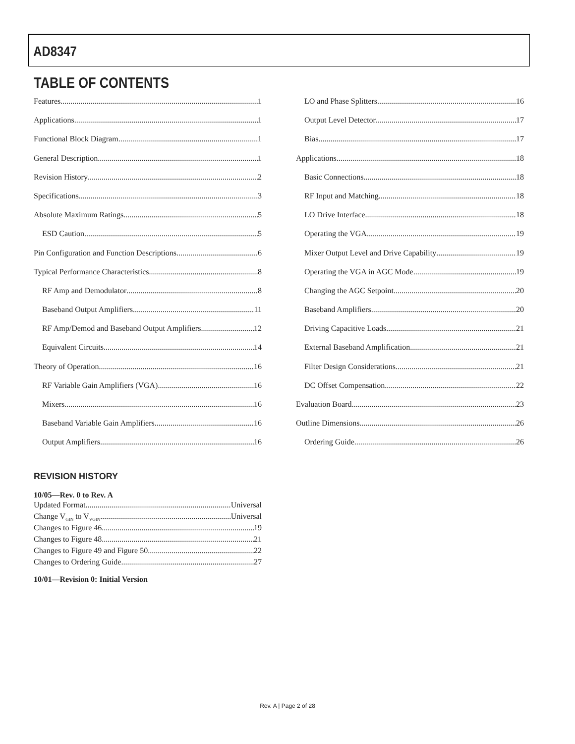AD8347
TABLE OF CONTENTS
Features 1
Applications 1
Functional Block Diagram 1
General Description 1
Revision History 2
Specifications 3
Absolute Maximum Ratings 5
ESD Caution 5
Pin Configuration and Function Descriptions 6
Typical Performance Characteristics 8
RF Amp and Demodulator 8
Baseband Output Amplifiers 11
RF Amp/Demod and Baseband Output Amplifiers 12
Equivalent Circuits 14
Theory of Operation 16
RF Variable Gain Amplifiers (VGA) 16
Mixers 16
Baseband Variable Gain Amplifiers 16
Output Amplifiers 16
LO and Phase Splitters 16
Output Level Detector 17
Bias 17
Applications 18
Basic Connections 18
RF Input and Matching 18
LO Drive Interface 18
Operating the VGA 19
Mixer Output Level and Drive Capability 19
Operating the VGA in AGC Mode 19
Changing the AGC Setpoint 20
Baseband Amplifiers 20
Driving Capacitive Loads 21
External Baseband Amplification 21
Filter Design Considerations 21
DC Offset Compensation 22
Evaluation Board 23
Outline Dimensions 26
Ordering Guide 26
REVISION HISTORY
10/05—Rev. 0 to Rev. A
Updated Format Universal
Change V<sub>GIN</sub> to V<sub>VGIN</sub> Universal
Changes to Figure 46 19
Changes to Figure 48 21
Changes to Figure 49 and Figure 50 22
Changes to Ordering Guide 27
10/01—Revision 0: Initial Version
Rev. A | Page 2 of 28